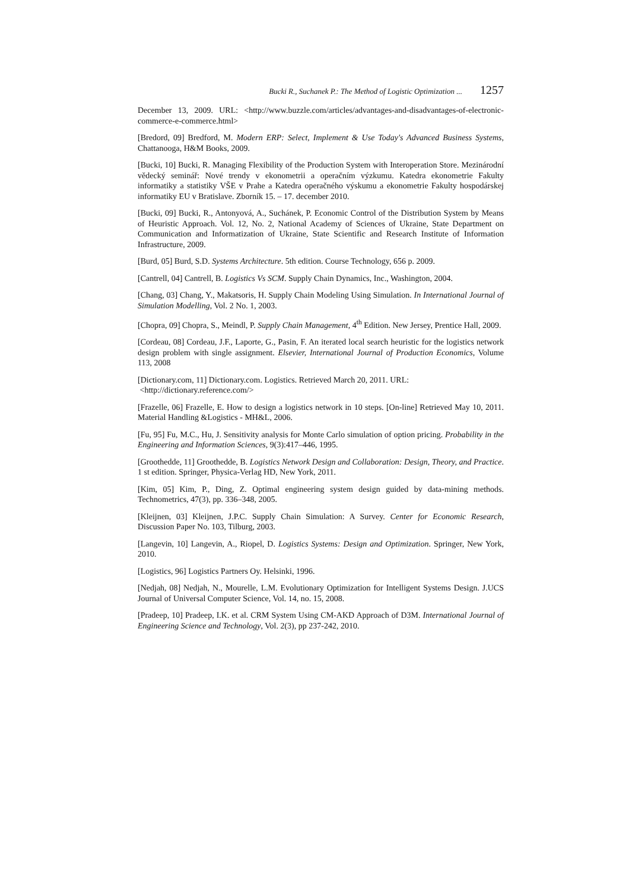Bucki R., Suchanek P.: The Method of Logistic Optimization ... 1257
December 13, 2009. URL: <http://www.buzzle.com/articles/advantages-and-disadvantages-of-electronic-commerce-e-commerce.html>
[Bredord, 09] Bredford, M. Modern ERP: Select, Implement & Use Today's Advanced Business Systems, Chattanooga, H&M Books, 2009.
[Bucki, 10] Bucki, R. Managing Flexibility of the Production System with Interoperation Store. Mezinárodní vědecký seminář: Nové trendy v ekonometrii a operačním výzkumu. Katedra ekonometrie Fakulty informatiky a statistiky VŠE v Prahe a Katedra operačného výskumu a ekonometrie Fakulty hospodárskej informatiky EU v Bratislave. Zborník 15. – 17. december 2010.
[Bucki, 09] Bucki, R., Antonyová, A., Suchánek, P. Economic Control of the Distribution System by Means of Heuristic Approach. Vol. 12, No. 2, National Academy of Sciences of Ukraine, State Department on Communication and Informatization of Ukraine, State Scientific and Research Institute of Information Infrastructure, 2009.
[Burd, 05] Burd, S.D. Systems Architecture. 5th edition. Course Technology, 656 p. 2009.
[Cantrell, 04] Cantrell, B. Logistics Vs SCM. Supply Chain Dynamics, Inc., Washington, 2004.
[Chang, 03] Chang, Y., Makatsoris, H. Supply Chain Modeling Using Simulation. In International Journal of Simulation Modelling, Vol. 2 No. 1, 2003.
[Chopra, 09] Chopra, S., Meindl, P. Supply Chain Management, 4<sup>th</sup> Edition. New Jersey, Prentice Hall, 2009.
[Cordeau, 08] Cordeau, J.F., Laporte, G., Pasin, F. An iterated local search heuristic for the logistics network design problem with single assignment. Elsevier, International Journal of Production Economics, Volume 113, 2008
[Dictionary.com, 11] Dictionary.com. Logistics. Retrieved March 20, 2011. URL:
<http://dictionary.reference.com/>
[Frazelle, 06] Frazelle, E. How to design a logistics network in 10 steps. [On-line] Retrieved May 10, 2011. Material Handling &Logistics - MH&L, 2006.
[Fu, 95] Fu, M.C., Hu, J. Sensitivity analysis for Monte Carlo simulation of option pricing. Probability in the Engineering and Information Sciences, 9(3):417–446, 1995.
[Groothedde, 11] Groothedde, B. Logistics Network Design and Collaboration: Design, Theory, and Practice. 1 st edition. Springer, Physica-Verlag HD, New York, 2011.
[Kim, 05] Kim, P., Ding, Z. Optimal engineering system design guided by data-mining methods. Technometrics, 47(3), pp. 336–348, 2005.
[Kleijnen, 03] Kleijnen, J.P.C. Supply Chain Simulation: A Survey. Center for Economic Research, Discussion Paper No. 103, Tilburg, 2003.
[Langevin, 10] Langevin, A., Riopel, D. Logistics Systems: Design and Optimization. Springer, New York, 2010.
[Logistics, 96] Logistics Partners Oy. Helsinki, 1996.
[Nedjah, 08] Nedjah, N., Mourelle, L.M. Evolutionary Optimization for Intelligent Systems Design. J.UCS Journal of Universal Computer Science, Vol. 14, no. 15, 2008.
[Pradeep, 10] Pradeep, I.K. et al. CRM System Using CM-AKD Approach of D3M. International Journal of Engineering Science and Technology, Vol. 2(3), pp 237-242, 2010.